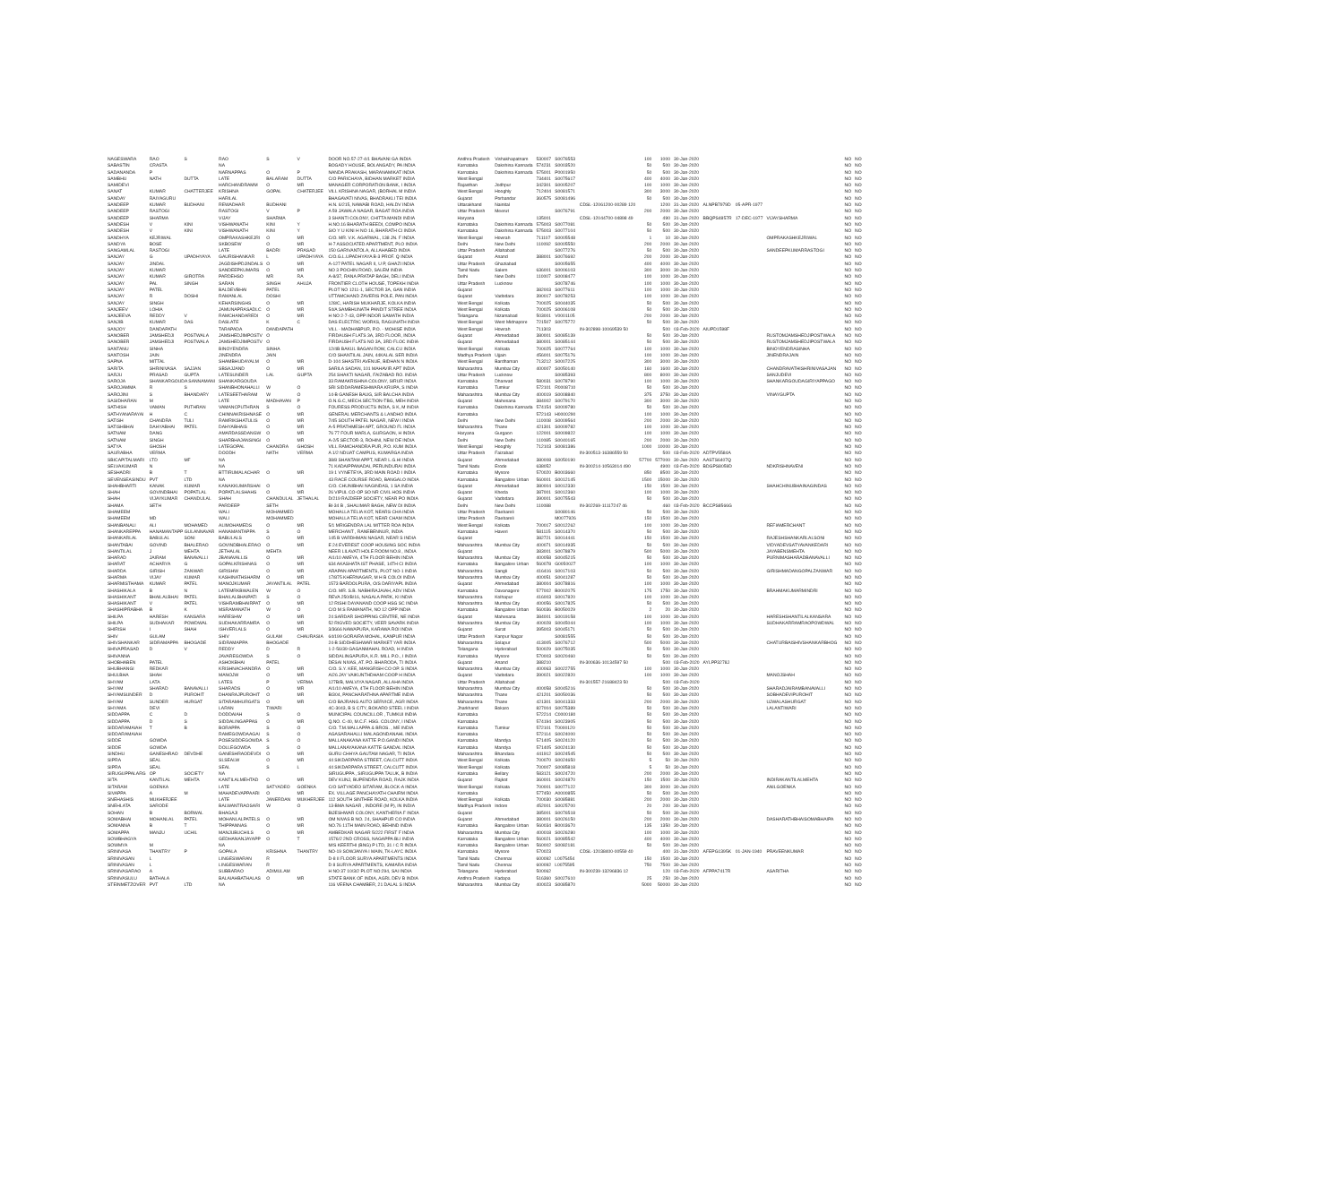| NAGESWARA | RAO | S | RAO | S | V | DOOR NO.57-27-4/1 BHAVANI GA INDIA | Andhra Pradesh | Vishakhapatnam | 530007 | S0076553 | | 100 | 1000 | 30-Jan-2020 | | | | | NO | NO |
| SABASTIN | CRASTA | | NA | | | BOGADY HOUSE, BOLANGADY, PA INDIA | Karnataka | Dakshina Kannada | 574231 | S0003520 | | 50 | 500 | 30-Jan-2020 | | | | | NO | NO |
| SADANANDA | P | | NARNAPPAS | O | P | NANDA PRAKASH, MARANAMIKAT INDIA | Karnataka | Dakshina Kannada | 575001 | P0001950 | | 50 | 500 | 30-Jan-2020 | | | | | NO | NO |
| SAMBHU | NATH | DUTTA | LATE | BALARAM | DUTTA | C/O PARICHAYA, BIDHAN MARKET INDIA | West Bengal | | 734401 | S0075617 | | 400 | 4000 | 30-Jan-2020 | | | | | NO | NO |
| SAMIDEVI | | | HARCHANDRAMM | O | MR | MANAGER CORPORATION BANK, I INDIA | Rajasthan | Jodhpur | 342301 | S0005207 | | 100 | 1000 | 30-Jan-2020 | | | | | NO | NO |
| SANAT | KUMAR | CHATTERJEE | KRISHNA | GOPAL | CHATERJEE | VILL KRISHNA NAGAR, (BORHAL M INDIA | West Bengal | Hooghly | 712404 | S0081571 | | 300 | 3000 | 30-Jan-2020 | | | | | NO | NO |
| SANDAY | RAIYAGURU | | HARILAL | | | BHAGAVATI NIVAS, BHADRAKLI TEI INDIA | Gujarat | Porbandar | 360575 | S0081496 | | 50 | 500 | 30-Jan-2020 | | | | | NO | NO |
| SANDEEP | KUMAR | BUDHANI | REWADHAR | BUDHANI | | H.N. 6/215, NAWABI ROAD, HALDV INDIA | Uttarakhand | Nainital | | | CDSL-12061200-00289 120 | | 1200 | 31-Jan-2020 | ALNPB7979D | 05-APR-1977 | | | NO | NO |
| SANDEEP | RASTOGI | | RASTOGI | V | P | A 59 JAWALA NAGAR, BAGAT ROA INDIA | Uttar Pradesh | Meerut | | S0076791 | | 200 | 2000 | 30-Jan-2020 | | | | | NO | NO |
| SANDEEP | SHARMA | | VIJAY | SHARMA | | 3 SHANTI COLONY, CHITTA MANDI INDIA | Haryana | | 135001 | | CDSL-12044700-04898 49 | | 490 | 31-Jan-2020 | BBQPS4857R | 17-DEC-1977 | VIJAYSHARMA | | NO | NO |
| SANDESH | V | KINI | VISHWANATH | KINI | Y | H.NO.16 BHARATH BEEDI, COMPO INDIA | Karnataka | Dakshina Kannada | 575003 | S0077081 | | 50 | 500 | 30-Jan-2020 | | | | | NO | NO |
| SANDESH | V | KINI | VISHWANATH | KINI | Y | S/O Y U KINI H NO 16, BHARATH CI INDIA | Karnataka | Dakshina Kannada | 575003 | S0077104 | | 50 | 500 | 30-Jan-2020 | | | | | NO | NO |
| SANDHYA | KEJRIWAL | | OMPRAKASHKEJRI | O | MR | C/O. MR. V.K. AGARWAL, 138 JN. F INDIA | West Bengal | Howrah | 711107 | S0005548 | | 1 | 10 | 30-Jan-2020 | | | OMPRAKASHKEJRIWAL | | NO | NO |
| SANDYA | BOSE | | SKBOSEW | O | MR | H-7 ASSOCIATED APARTMENT, PLO INDIA | Delhi | New Delhi | 110092 | S0005550 | | 200 | 2000 | 30-Jan-2020 | | | | | NO | NO |
| SANGAMLAL | RASTOGI | | LATE | BADRI | PRASAD | 150 GARIVANTOLA, ALLAHABED INDIA | Uttar Pradesh | Allahabad | | S0077276 | | 50 | 500 | 30-Jan-2020 | | | SANDEEPKUMARRASTOGI | | NO | NO |
| SANJAY | G | UPADHYAYA | GAURISHANKAR | L | UPADHYAYA | C/O.G.L.UPADHYAYA B-3 PROF. Q INDIA | Gujarat | Anand | 388001 | S0076692 | | 200 | 2000 | 30-Jan-2020 | | | | | NO | NO |
| SANJAY | JINDAL | | JAGDISHPDJINDALS | O | MR | A-127 PATEL NAGAR II, U P, GHAZI INDIA | Uttar Pradesh | Ghaziabad | | S0005655 | | 400 | 4000 | 30-Jan-2020 | | | | | NO | NO |
| SANJAY | KUMAR | | SANDEEPKUMARS | O | MR | NO 3 POCHIN ROAD, SALEM INDIA | Tamil Nadu | Salem | 636001 | S0006103 | | 300 | 3000 | 30-Jan-2020 | | | | | NO | NO |
| SANJAY | KUMAR | GIROTRA | PARDEHSO | MR | RA | A-8/37, RANA PRATAP BAGH, DELI INDIA | Delhi | New Delhi | 110007 | S0008477 | | 100 | 1000 | 30-Jan-2020 | | | | | NO | NO |
| SANJAY | PAL | SINGH | SARAN | SINGH | AHUJA | FRONTIER CLOTH HOUSE, TOPEKH INDIA | Uttar Pradesh | Lucknow | | S0078746 | | 100 | 1000 | 30-Jan-2020 | | | | | NO | NO |
| SANJAY | PATEL | | BALDEVBHAI | PATEL | | PLOT NO 1211-1, SECTOR 3A, GAN INDIA | Gujarat | | 382003 | S0077611 | | 100 | 1000 | 30-Jan-2020 | | | | | NO | NO |
| SANJAY | R | DOSHI | RAMANLAL | DOSHI | | UTTAMCHAND ZAVERIS POLE, PAN INDIA | Gujarat | Vadodara | 390017 | S0078253 | | 100 | 1000 | 30-Jan-2020 | | | | | NO | NO |
| SANJAY | SINGH | | KEHARSINGHS | O | MR | 128/C, HARISH MUKHARJE, KOLKA INDIA | West Bengal | Kolkata | 700025 | S0044035 | | 50 | 500 | 30-Jan-2020 | | | | | NO | NO |
| SANJEEV | LOHIA | | JAMUNAPRASADLC | O | MR | 54/A SAMBHUNATH PANDIT STREE INDIA | West Bengal | Kolkata | 700025 | S0006108 | | 50 | 500 | 30-Jan-2020 | | | | | NO | NO |
| SANJEEVA | REDDY | V | RAMCHANDAREDI | O | MR | H NO 2-7-43, OPP INDOR SAMATH INDIA | Telangana | Nizamabad | 503001 | V0001105 | | 200 | 2000 | 30-Jan-2020 | | | | | NO | NO |
| SANJIB | KUMAR | DAS | DASLATE | K | C | DAS ELECTRIC WORKS, RAGUNATH INDIA | West Bengal | West Midnapore | 721507 | S0075772 | | 50 | 500 | 30-Jan-2020 | | | | | NO | NO |
| SANJOY | DANDAPATH | | TARAPADA | DANDAPATH | | VILL - MADHABPUR, P.O. - MOHISE INDIA | West Bengal | Howrah | 711303 | | IN-302898-10069539 50 | | 500 | 03-Feb-2020 | AIUPD1598F | | | | NO | NO |
| SANOBER | JAMSHEDJI | POSTWALA | JAMSHEDJIMPOSTV | O | | FIRDAUSH FLATS 3A, 3RD FLOOR, INDIA | Gujarat | Ahmedabad | 380001 | S0085139 | | 50 | 500 | 30-Jan-2020 | | | RUSTOMJAMSHEDJIPOSTWALA | | NO | NO |
| SANOBER | JAMSHEDJI | POSTWALA | JAMSHEDJIMPOSTV | O | | FIRDAUSH FLATS NO 3A, 3RD FLOC INDIA | Gujarat | Ahmedabad | 380001 | S0085144 | | 50 | 500 | 30-Jan-2020 | | | RUSTOMJAMSHEDJIPOSTWALA | | NO | NO |
| SANTANU | SINHA | | BINOYENDRA | SINHA | | 12/4B BAKUL BAGAN ROW, CALCU INDIA | West Bengal | Kolkata | 700025 | S0077764 | | 100 | 1000 | 30-Jan-2020 | | | BINOYENDRASINHA | | NO | NO |
| SANTOSH | JAIN | | JINENDRA | JAIN | | C/O SHANTILAL JAIN, 44KALAL SER INDIA | Madhya Pradesh | Ujjain | 456001 | S0075176 | | 100 | 1000 | 30-Jan-2020 | | | JINENDRAJAIN | | NO | NO |
| SAPNA | MITTAL | | SHAMBHUDAYALM | O | MR | D-104 SHASTRI AVENUE, BIDHAN N INDIA | West Bengal | Bardhaman | 713212 | S0007225 | | 300 | 3000 | 30-Jan-2020 | | | | | NO | NO |
| SARITA | SHRINIVASA | SAJJAN | SBSAJJAND | O | MR | SARILA SADAN, 101 MAHAVIR APT INDIA | Maharashtra | Mumbai City | 400007 | S0050140 | | 160 | 1600 | 30-Jan-2020 | | | CHANDRAVATHISHRINIVASAJAN | | NO | NO |
| SARJU | PRASAD | GUPTA | LATESUNDER | LAL | GUPTA | 254 SHAKTI NAGAR, FAIZABAD RO. INDIA | Uttar Pradesh | Lucknow | | S0085393 | | 800 | 8000 | 30-Jan-2020 | | | SANJUDEVI | | NO | NO |
| SAROJA | SHANKARGOUDA SANNAMANI | | SHANKARGOUDA | | | 33 RAMAKRISHNA COLONY, SIRUR INDIA | Karnataka | Dharwad | 580031 | S0078790 | | 100 | 1000 | 30-Jan-2020 | | | SHANKARGOUDAGIRIYAPPAGO | | NO | NO |
| SAROJAMMA | R | S | SHANBHONAHALLI | W | O | SRI SIDDARAMESHWARA KRUPA, S INDIA | Karnataka | Tumkur | 572101 | R0008710 | | 50 | 500 | 30-Jan-2020 | | | | | NO | NO |
| SAROJINI | S | BHANDARY | LATESEETHARAM | W | O | 14-B GANESH BAUG, SIR BALCHA INDIA | Maharashtra | Mumbai City | 400019 | S0008840 | | 375 | 3750 | 30-Jan-2020 | | | VINAYGUPTA | | NO | NO |
| SASIDHARAN | M | | LATE | MADHAVAN | P | O.N.G.C, MECH.SECTION-TBG, MEH INDIA | Gujarat | Mahesana | 384002 | S0079170 | | 300 | 3000 | 30-Jan-2020 | | | | | NO | NO |
| SATHISH | VAMAN | PUTHRAN | VAMANCPUTHRAN | S | O | FOURESS PRODUCTS INDIA, S K, M INDIA | Karnataka | Dakshina Kannada | 574154 | S0009780 | | 50 | 500 | 30-Jan-2020 | | | | | NO | NO |
| SATHYANARAYAI | H | C | CHINNAKRISHNASE | O | MR | GENERAL MERCHANTS & LANDHO INDIA | Karnataka | | 572143 | H0000290 | | 100 | 1000 | 30-Jan-2020 | | | | | NO | NO |
| SATISH | CHANDRA | TULI | RAMRIKSHATULIS | O | MR | 7/45 SOUTH PATEL NAGAR, NEW I INDIA | Delhi | New Delhi | 110008 | S0009564 | | 200 | 2000 | 30-Jan-2020 | | | | | NO | NO |
| SATISHBHAI | DAHYABHAI | PATEL | DAHYABHAIS | O | MR | A-5 PRATHMESH APT, GROUND FL INDIA | Maharashtra | Thane | 421301 | S0009782 | | 100 | 1000 | 30-Jan-2020 | | | | | NO | NO |
| SATNAM | DANG | | AMARDASSDANGW | O | MR | 76 77 FOUR MARLA, GURGAON, H INDIA | Haryana | Gurgaon | 122001 | S0009822 | | 100 | 1000 | 30-Jan-2020 | | | | | NO | NO |
| SATNAM | SINGH | | SHARBHAJANSINGI | O | MR | A-2/5 SECTOR-3, ROHINI, NEW DE INDIA | Delhi | New Delhi | 110085 | S0040165 | | 200 | 2000 | 30-Jan-2020 | | | | | NO | NO |
| SATYA | GHOSH | | LATEGOPAL | CHANDRA | GHOSH | VILL RAMCHANDRA PUR, P.O. KUM INDIA | West Bengal | Hooghly | 712103 | S0081386 | | 1000 | 10000 | 30-Jan-2020 | | | | | NO | NO |
| SAURABHA | VERMA | | DOODH | NATH | VERMA | A 1/2 NDUAT CAMPUS, KUMARGA INDIA | Uttar Pradesh | Faizabad | | | IN-300513-16386559 50 | | 500 | 03-Feb-2020 | ADTPV5584A | | | | NO | NO |
| SBICAPITALMARI | LTD | MF | NA | | | 38/8 SHANTAM APPT, NEAR L.G.HI INDIA | Gujarat | Ahmedabad | 380008 | S0050190 | | 57700 | 577000 | 30-Jan-2020 | AASTS6407Q | | | | NO | NO |
| SELVAKUMAR | N | | NA | | | 71 KADAIPPANADAI, PERUNDURAI INDIA | Tamil Nadu | Erode | 638052 | | IN-300214-10563014 490 | | 4900 | 03-Feb-2020 | BDGPS8059D | | NDKRISHNAVENI | | NO | NO |
| SESHADRI | B | T | BTTIRUMALACHAR | O | MR | 19 1 VYNETEYA, 3RD MAIN ROAD I INDIA | Karnataka | Mysore | 570020 | B0003660 | | 850 | 8500 | 30-Jan-2020 | | | | | NO | NO |
| SEVENSEASINDU | PVT | LTD | NA | | | 43 RACE COURSE ROAD, BANGALO INDIA | Karnataka | Bangalore Urban | 560001 | S0012145 | | 1500 | 15000 | 30-Jan-2020 | | | | | NO | NO |
| SHAHBHARTI | KANAK | KUMAR | KANAKKUMARSHAI | O | MR | C/O. CHUNIBHAI NAGINDAS, 1 SA INDIA | Gujarat | Ahmedabad | 380004 | S0012330 | | 150 | 1500 | 30-Jan-2020 | | | SHAHCHINUBHAINAGINDAS | | NO | NO |
| SHAH | GOVINDBHAI | POPATLAL | POPATLALSHAHS | O | MR | 26 VIPUL CO-OP SO NR CIVIL HOS INDIA | Gujarat | Kheda | 387001 | S0012360 | | 100 | 1000 | 30-Jan-2020 | | | | | NO | NO |
| SHAH | VIJAYKUMAR | CHANDULAL | SHAH | CHANDULAL | JETHALAL | D/219 RAJDEEP SOCIETY, NEAR PO INDIA | Gujarat | Vadodara | 390001 | S0075543 | | 50 | 500 | 30-Jan-2020 | | | | | NO | NO |
| SHAMA | SETH | | PARDEEP | SETH | | BI-34 B , SHALIMAR BAGH, NEW DI INDIA | Delhi | New Delhi | 110088 | | IN-302269-11117247 46 | | 460 | 03-Feb-2020 | BCCPS8566G | | | | NO | NO |
| SHAMEEM | | | WALI | MOHAMMED | | MOHALLA TELIA KOT, NEARS CHA INDIA | Uttar Pradesh | Raebareli | | S0080146 | | 50 | 500 | 30-Jan-2020 | | | | | NO | NO |
| SHAMEEM | MD | | WALI | MOHAMMED | | MOHALLA TELIA KOT, NEAR CHAM INDIA | Uttar Pradesh | Raebareli | | M0077926 | | 150 | 1500 | 30-Jan-2020 | | | | | NO | NO |
| SHANBANALI | ALI | MOHAMED | ALIMOHAMEDS | O | MR | 5/1 MRIGENDRA LAL MITTER ROA INDIA | West Bengal | Kolkata | 700017 | S0012262 | | 100 | 1000 | 30-Jan-2020 | | | REFIAMERCHANT | | NO | NO |
| SHANKAREPPA | HANAMANTAPP GULANNAVAR | | HANAMANTAPPA | S | O | MERCHANT , RANEBENNUR, INDIA | Karnataka | Haveri | 581115 | S0014370 | | 50 | 500 | 30-Jan-2020 | | | | | NO | NO |
| SHANKARLAL | BABULAL | SONI | BABULALS | O | MR | 145 B VARDHMAN NAGAR, NEAR S INDIA | Gujarat | | 382721 | S0014441 | | 150 | 1500 | 30-Jan-2020 | | | RAJESHSHANKARLALSONI | | NO | NO |
| SHANTABAI | GOVIND | BHALERAO | GOVINDBHALERAO | O | MR | E 24 EVEREST COOP HOUSING SOC INDIA | Maharashtra | Mumbai City | 400071 | S0014935 | | 50 | 500 | 30-Jan-2020 | | | VIDYADEVSATYAVANKEDARI | | NO | NO |
| SHANTILAL | J | MEHTA | JETHALAL | MEHTA | | NEER LILAVATI HOLE ROOM NO.8 , INDIA | Gujarat | | 383001 | S0078879 | | 500 | 5000 | 30-Jan-2020 | | | JAYABENSMEHTA | | NO | NO |
| SHARAD | JAIRAM | BANAVALLI | JBANAVALLIS | O | MR | A/1/10 AMEYA, 4TH FLOOR BEHIN INDIA | Maharashtra | Mumbai City | 400058 | S0045215 | | 50 | 500 | 30-Jan-2020 | | | PURNIMASHARADBANAVALLI | | NO | NO |
| SHARAT | ACHARYA | G | GOPALKRISHNAS | O | MR | 634 AKASHATA IST PHASE, 14TH CI INDIA | Karnataka | Bangalore Urban | 560078 | G0050027 | | 100 | 1000 | 30-Jan-2020 | | | | | NO | NO |
| SHARDA | GIRISH | ZANWAR | GIRISHW | O | MR | ARAPAN APARTMENTS, PLOT NO-1 INDIA | Maharashtra | Sangli | 416416 | S0017103 | | 50 | 500 | 30-Jan-2020 | | | GIRISHMADANGOPALZANWAR | | NO | NO |
| SHARMA | VIJAY | KUMAR | KASHINATHSHARM | O | MR | 17/875 KHERNAGAR, M H B COLOI INDIA | Maharashtra | Mumbai City | 400051 | S0041287 | | 50 | 500 | 30-Jan-2020 | | | | | NO | NO |
| SHARMISTHAMA | KUMAR | PATEL | MANOJKUMAR | JAYANTILAL | PATEL | 1573 BARDOLPURA, O/S DARIYAPL INDIA | Gujarat | Ahmedabad | 380004 | S0078816 | | 100 | 1000 | 30-Jan-2020 | | | | | NO | NO |
| SHASHIKALA | B | N | LATEMRKBWALEN | W | O | C/O. MR. S.B. NABHIRAJAIAH, ADV INDIA | Karnataka | Davanagere | 577002 | B0002075 | | 175 | 1750 | 30-Jan-2020 | | | BRAHMAKUMARMINDRI | | NO | NO |
| SHASHIKANT | BHAILALBHAI | PATEL | BHAILALBHAIPATI | S | O | REVA 250/B/16, NAGALA PARK, KI INDIA | Maharashtra | Kolhapur | 416003 | S0017820 | | 100 | 1000 | 30-Jan-2020 | | | | | NO | NO |
| SHASHIKANT | V | PATEL | VISHRAMBHAIRPAT | O | MR | 12 RISHI DAYANAND COOP HSG SC INDIA | Maharashtra | Mumbai City | 400056 | S0017825 | | 50 | 500 | 30-Jan-2020 | | | | | NO | NO |
| SHASHIPRABHA | B | K | MSRAMANATH | W | O | C/O M S RAMANATH, NO 12 OPP INDIA | Karnataka | Bangalore Urban | 560036 | B0050029 | | 2 | 20 | 30-Jan-2020 | | | | | NO | NO |
| SHILPA | HARESH | KANSARA | HARESHW | O | MR | 24 SARDAR SHOPPING CENTRE, NE INDIA | Gujarat | Mahesana | 384001 | S0019158 | | 100 | 1000 | 30-Jan-2020 | | | HARESHSHANTILALKANSARA | | NO | NO |
| SHILPA | SUDHAKAR | POWDWAL | SUDHAKARRAMRA | O | MR | 52 RIGVED SOCIETY, VEER SAVARK INDIA | Maharashtra | Mumbai City | 400028 | S0045044 | | 100 | 1000 | 30-Jan-2020 | | | SUDHAKARRAMRAOPOWDWAL | | NO | NO |
| SHIRISH | I | SHAH | ISHVERLALS | O | MR | 3/3666 NAWAPURA, KARAWA ROI INDIA | Gujarat | Surat | 395003 | S0045171 | | 50 | 500 | 30-Jan-2020 | | | | | NO | NO |
| SHIV | GULAM | | SHIV | GULAM | CHAURASIA | 64/199 GORAIRA MOHAL, KANPUR INDIA | Uttar Pradesh | Kanpur Nagar | | S0081555 | | 50 | 500 | 30-Jan-2020 | | | | | NO | NO |
| SHIVSHANKAR | SIDRAMAPPA | BHOGADE | SIDRAMAPPA | BHOGADE | | 24-B SIDDHESHWAR MARKET YAR INDIA | Maharashtra | Solapur | 413005 | S0076712 | | 500 | 5000 | 30-Jan-2020 | | | CHATURBAISHIVSHANKARBHOG | | NO | NO |
| SHIVAPRASAD | D | V | REDDY | D | R | 1-2-56/39 GAGANMAHAL ROAD, H INDIA | Telangana | Hyderabad | 500029 | S0075035 | | 50 | 500 | 30-Jan-2020 | | | | | NO | NO |
| SHIVANNA | | | JAVAREGOWDA | S | O | SIDDALINGAPURA, K.R. MILL P.O., I INDIA | Karnataka | Mysore | 570003 | S0020460 | | 50 | 500 | 30-Jan-2020 | | | | | NO | NO |
| SHOBHABEN | PATEL | | ASHOKBHAI | PATEL | | DESAI NIVAS, AT. PO. BHARODA, TI INDIA | Gujarat | Anand | 388210 | | IN-300636-10134597 50 | | 500 | 03-Feb-2020 | AYLPP3278J | | | | NO | NO |
| SHUBHANGI | REDKAR | | KRISHNACHANDRA | O | MR | C/O. S.Y. KEE, MANGRISH CO OP. S INDIA | Maharashtra | Mumbai City | 400063 | S0022755 | | 100 | 1000 | 30-Jan-2020 | | | | | NO | NO |
| SHULBHA | SHAH | | MANOJW | O | MR | A/26 JAY VAIKUNTHDHAM COOP H INDIA | Gujarat | Vadodara | 390021 | S0022820 | | 100 | 1000 | 30-Jan-2020 | | | MANOJSHAH | | NO | NO |
| SHYAM | LATA | | LATES | P | VERMA | 127B/B, MALVIYA NAGAR, ALLAHA INDIA | Uttar Pradesh | Allahabad | | | IN-301557-21688423 50 | | 500 | 03-Feb-2020 | | | | | NO | NO |
| SHYAM | SHARAD | BANAVALLI | SHARADS | O | MR | A/1/10 AMEYA, 4TH FLOOR BEHIN INDIA | Maharashtra | Mumbai City | 400058 | S0045216 | | 50 | 500 | 30-Jan-2020 | | | SHARADJAIRAMBANAVALLI | | NO | NO |
| SHYAMSUNDER | D | PUROHIT | DHANRAJPUROHIT | O | MR | B/304, PANCHARATHNA APARTME INDIA | Maharashtra | Thane | 421201 | S0050036 | | 50 | 500 | 30-Jan-2020 | | | SOBHADEVIPUROHIT | | NO | NO |
| SHYAM | SUNDER | HURGAT | SITARAMHURGATS | O | MR | C/O BAJRANG AUTO SERVICE, AGR INDIA | Maharashtra | Thane | 421301 | S0041333 | | 200 | 2000 | 30-Jan-2020 | | | UJWALASHURGAT | | NO | NO |
| SHYAMA | DEVI | | LARAN | TIWARI | | 4C-3043, B S CITY, BOKARO STEEL I INDIA | Jharkhand | Bokaro | 827004 | S0075389 | | 50 | 500 | 30-Jan-2020 | | | LALANTIWARI | | NO | NO |
| SIDDAPPA | C | D | DODDAIAH | S | O | MUNICIPAL COUNCILLOR , TUMKUI INDIA | Karnataka | | 572214 | C0000180 | | 50 | 500 | 30-Jan-2020 | | | | | NO | NO |
| SIDDAPPA | D | S | SIDDALINGAPPAS | O | MR | Q.NO. C-40, M.C.F. HSG. COLONY, I INDIA | Karnataka | | 574194 | S0023905 | | 50 | 500 | 30-Jan-2020 | | | | | NO | NO |
| SIDDARAMAIAH | T | B | BORAPPA | S | O | C/O. T.M.MALLAPPA & BROS. , ME INDIA | Karnataka | Tumkur | 572101 | T0000120 | | 50 | 500 | 30-Jan-2020 | | | | | NO | NO |
| SIDDARAMAIAH | | | RAMEGOWDAAGAI | S | O | AGASARAHALLI MALAGONDANAHL INDIA | Karnataka | | 572114 | S0024000 | | 50 | 500 | 30-Jan-2020 | | | | | NO | NO |
| SIDDE | GOWDA | | POSESIDDEGOWDA | S | O | MALLANAKANA KATTE P.O.GANDI INDIA | Karnataka | Mandya | 571405 | S0024120 | | 50 | 500 | 30-Jan-2020 | | | | | NO | NO |
| SIDDE | GOWDA | | DOLLEGOWDA | S | O | MALLANAYAKANA KATTE GANDAL INDIA | Karnataka | Mandya | 571405 | S0024130 | | 50 | 500 | 30-Jan-2020 | | | | | NO | NO |
| SINDHU | GANESHRAO | DEVDHE | GANESHRAODEVDI | O | MR | GURU CHHYA GAUTAM NAGAR, TI INDIA | Maharashtra | Bhandara | 441912 | S0024545 | | 50 | 500 | 30-Jan-2020 | | | | | NO | NO |
| SIPRA | SEAL | | SLSEALW | O | MR | 44 SIKDARPARA STREET, CALCUTT INDIA | West Bengal | Kolkata | 700070 | S0024650 | | 5 | 50 | 30-Jan-2020 | | | | | NO | NO |
| SIPRA | SEAL | | SEAL | S | L | 44 SIKDARPARA STREET, CALCUTT INDIA | West Bengal | Kolkata | 700007 | S0085818 | | 5 | 50 | 30-Jan-2020 | | | | | NO | NO |
| SIRUGUPPALARG | OP | SOCIETY | NA | | | SIRUGUPPA , SIRUGUPPA TALUK, B INDIA | Karnataka | Bellary | 583121 | S0024720 | | 200 | 2000 | 30-Jan-2020 | | | | | NO | NO |
| SITA | KANTILAL | MEHTA | KANTILALMEHTAD | O | MR | DEV KUNJ, BUPENDRA ROAD, RAJK INDIA | Gujarat | Rajkot | 360001 | S0024870 | | 150 | 1500 | 30-Jan-2020 | | | INDIRAKANTILALMEHTA | | NO | NO |
| SITARAM | GOENKA | | LATE | SATYADEO | GOENKA | C/O SATYADEO SITARAM, BLOCK-A INDIA | West Bengal | Kolkata | 700001 | S0077122 | | 300 | 3000 | 30-Jan-2020 | | | ANILGOENKA | | NO | NO |
| SIVAPPA | A | M | MAHADEVAPPAARI | O | MR | EX. VILLAGE PANCHAYATH CHAIRM INDIA | Karnataka | | 577450 | A0000855 | | 50 | 500 | 30-Jan-2020 | | | | | NO | NO |
| SNEHASHIS | MUKHERJEE | | LATE | JANERDAN | MUKHERJEE | 112 SOUTH SINTHEE ROAD, KOLKA INDIA | West Bengal | Kolkata | 700030 | S0085881 | | 200 | 2000 | 30-Jan-2020 | | | | | NO | NO |
| SNEHLATA | SARODE | | BALWANTRAOSARI | W | O | 13-BMA NAGAR , INDORE (M P), IN INDIA | Madhya Pradesh | Indore | 452001 | S0025700 | | 20 | 200 | 30-Jan-2020 | | | | | NO | NO |
| SOHAN | B | BORWAL | BHAGAJI | | | BIJESHWAR COLONY, KANTHERIA F INDIA | Gujarat | | 385001 | S0076518 | | 50 | 500 | 30-Jan-2020 | | | | | NO | NO |
| SOMABHAI | MOHANLAL | PATEL | MOHANLALPATELS | O | MR | OM NIVAS B NO. 24, SHAHPUR CO INDIA | Gujarat | Ahmedabad | 380001 | S0026150 | | 200 | 2000 | 30-Jan-2020 | | | DASHARATHBHAISOMABHAIPA | | NO | NO |
| SOMANNA | B | T | THIPPANNAS | O | MR | NO.76 11TH MAIN ROAD, BEHIND INDIA | Karnataka | Bangalore Urban | 560034 | B0003670 | | 135 | 1350 | 30-Jan-2020 | | | | | NO | NO |
| SOMAPPA | MANJU | UCHIL | MANJUBUCHILS | O | MR | AMBEDKAR NAGAR 5/222 FIRST F INDIA | Maharashtra | Mumbai City | 400018 | S0026280 | | 100 | 1000 | 30-Jan-2020 | | | | | NO | NO |
| SOWBHAGYA | | | GEDHANANJAYAPP | O | T | 1576/2 2ND CROSS, NAGAPPA BLI INDIA | Karnataka | Bangalore Urban | 560021 | S0085542 | | 400 | 4000 | 30-Jan-2020 | | | | | NO | NO |
| SOWMYA | M | | NA | | | M/S KEERTHI (BNG) P LTD, 31 / C R INDIA | Karnataka | Bangalore Urban | 560002 | S0082181 | | 50 | 500 | 30-Jan-2020 | | | | | NO | NO |
| SRINIVASA | THANTRY | P | GOPALA | KRISHNA | THANTRY | NO-19 SOWJANYA I MAIN, TK-LAYC INDIA | Karnataka | Mysore | 570023 | | CDSL-12038400-00559 40 | | 400 | 31-Jan-2020 | AFEPG1395K | 01-JAN-1940 | PRAVEENKUMAR | | NO | NO |
| SRINIVASAN | L | | LINGESWARAN | R | | D-8 II FLOOR SURYA APARTMENTS INDIA | Tamil Nadu | Chennai | 600092 | L0075454 | | 150 | 1500 | 30-Jan-2020 | | | | | NO | NO |
| SRINIVASAN | L | | LINGESWARAN | R | | D 8 SURYA APARTMENTS, KAMARA INDIA | Tamil Nadu | Chennai | 600092 | L0075595 | | 750 | 7500 | 30-Jan-2020 | | | | | NO | NO |
| SRINIVASARAO | A | | SUBBARAO | ADIMULAM | | H NO 37 10/3/2 PLOT NO:294, SAI INDIA | Telangana | Hyderabad | 500062 | | IN-300239-13296836 12 | | 120 | 03-Feb-2020 | AFPPA7417R | | ASARITHA | | NO | NO |
| SRINIVASULU | BATHALA | | BALAIAHBATHALAS | O | MR | STATE BANK OF INDIA, AGRL DEV B INDIA | Andhra Pradesh | Kadapa | 516360 | S0027610 | | 25 | 250 | 30-Jan-2020 | | | | | NO | NO |
| STEINMETZOVER | PVT | LTD | NA | | | 116 VEENA CHAMBER, 21 DALAL S INDIA | Maharashtra | Mumbai City | 400023 | S0085870 | | 5000 | 50000 | 30-Jan-2020 | | | | | NO | NO |